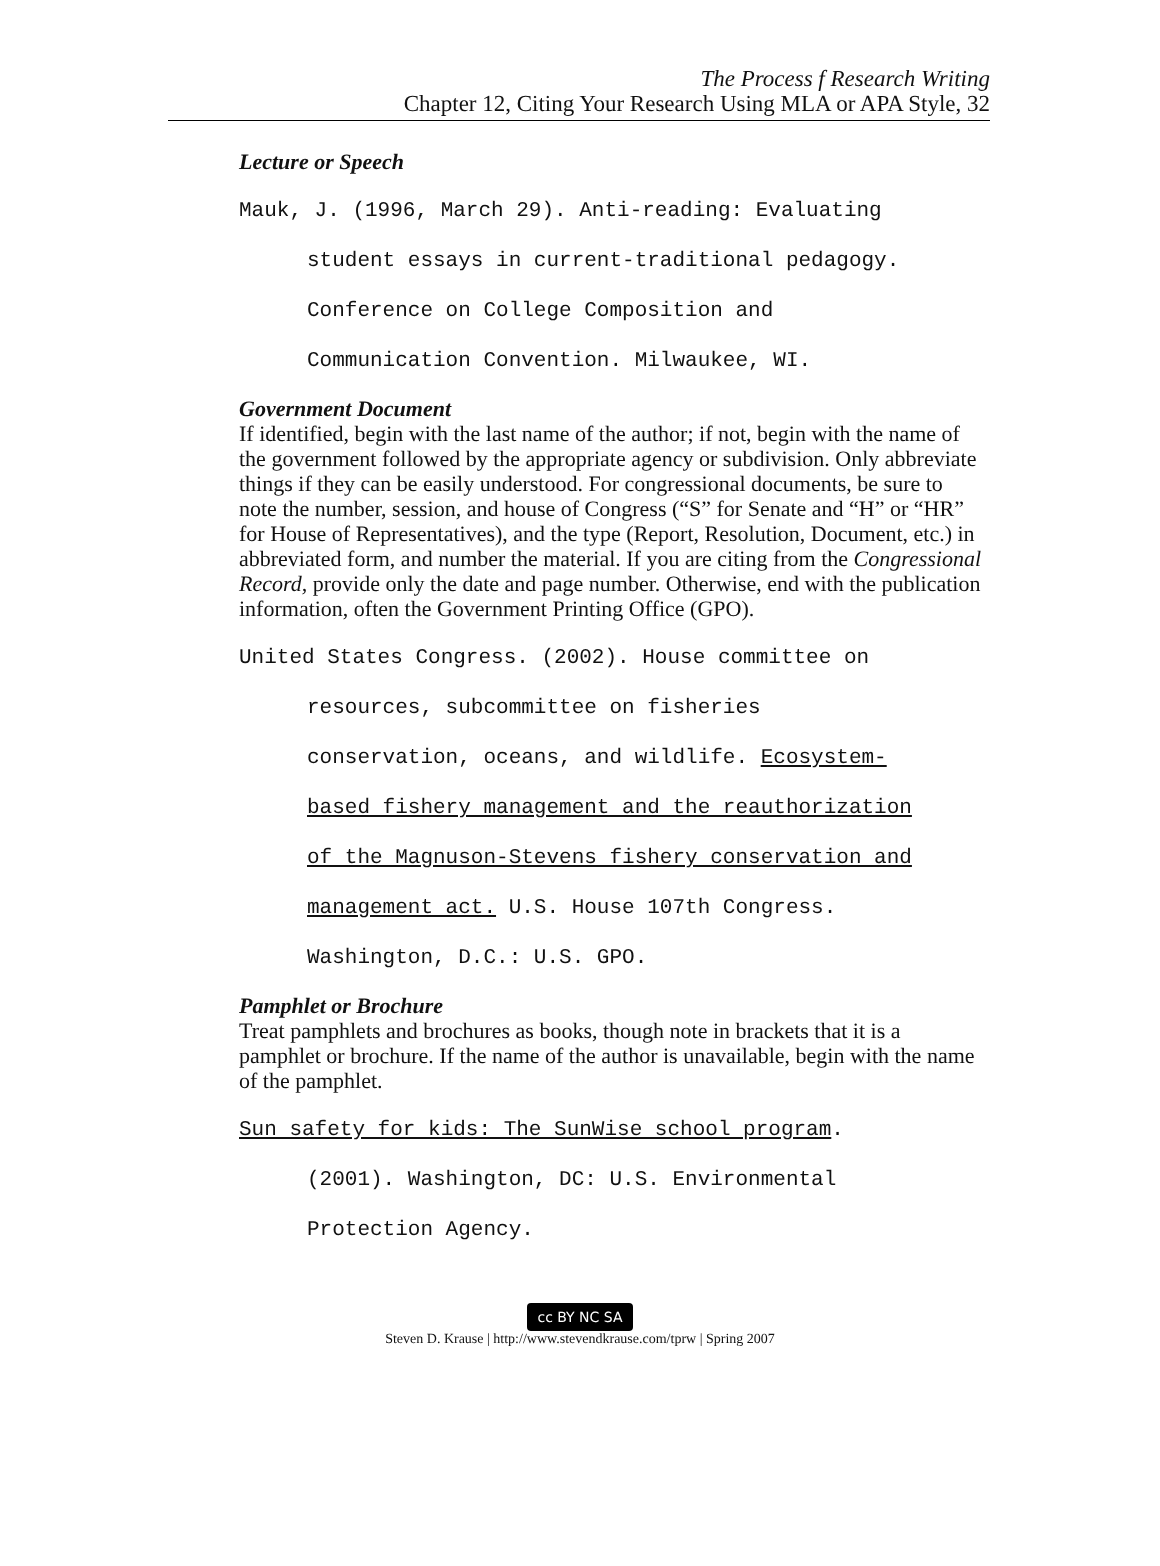The Process f Research Writing
Chapter 12, Citing Your Research Using MLA or APA Style, 32
Lecture or Speech
Mauk, J. (1996, March 29). Anti-reading: Evaluating
student essays in current-traditional pedagogy.
Conference on College Composition and
Communication Convention. Milwaukee, WI.
Government Document
If identified, begin with the last name of the author; if not, begin with the name of the government followed by the appropriate agency or subdivision. Only abbreviate things if they can be easily understood. For congressional documents, be sure to note the number, session, and house of Congress (“S” for Senate and “H” or “HR” for House of Representatives), and the type (Report, Resolution, Document, etc.) in abbreviated form, and number the material. If you are citing from the Congressional Record, provide only the date and page number. Otherwise, end with the publication information, often the Government Printing Office (GPO).
United States Congress. (2002). House committee on
resources, subcommittee on fisheries
conservation, oceans, and wildlife. Ecosystem-
based fishery management and the reauthorization
of the Magnuson-Stevens fishery conservation and
management act. U.S. House 107th Congress.
Washington, D.C.: U.S. GPO.
Pamphlet or Brochure
Treat pamphlets and brochures as books, though note in brackets that it is a pamphlet or brochure. If the name of the author is unavailable, begin with the name of the pamphlet.
Sun safety for kids: The SunWise school program.
(2001). Washington, DC: U.S. Environmental
Protection Agency.
cc BY NC SA
Steven D. Krause | http://www.stevendkrause.com/tprw | Spring 2007